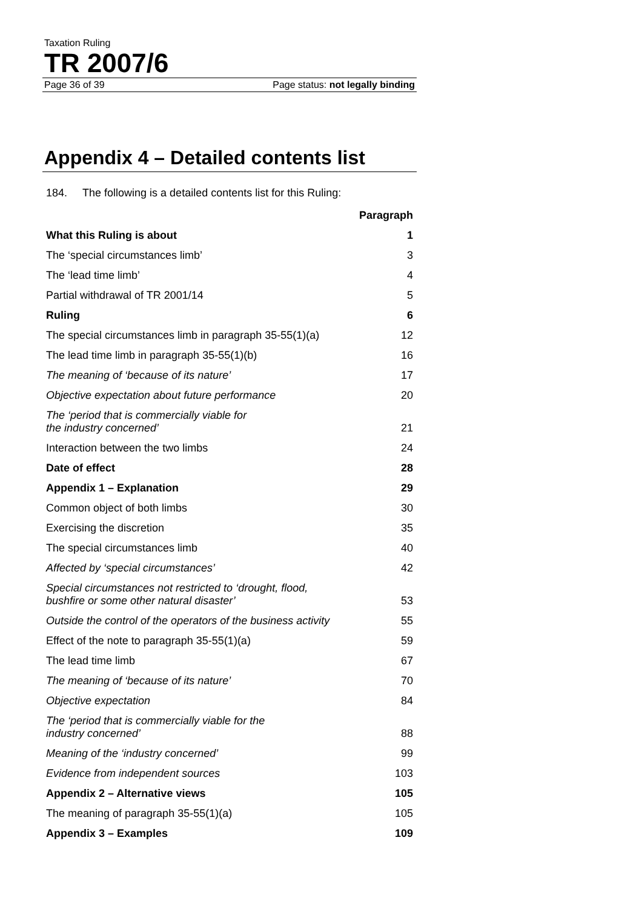Taxation Ruling
TR 2007/6
Page 36 of 39 Page status: not legally binding
Appendix 4 – Detailed contents list
184. The following is a detailed contents list for this Ruling:
| | Paragraph |
| What this Ruling is about | 1 |
| The ‘special circumstances limb’ | 3 |
| The ‘lead time limb’ | 4 |
| Partial withdrawal of TR 2001/14 | 5 |
| Ruling | 6 |
| The special circumstances limb in paragraph 35-55(1)(a) | 12 |
| The lead time limb in paragraph 35-55(1)(b) | 16 |
| The meaning of ‘because of its nature’ | 17 |
| Objective expectation about future performance | 20 |
| The ‘period that is commercially viable for the industry concerned’ | 21 |
| Interaction between the two limbs | 24 |
| Date of effect | 28 |
| Appendix 1 – Explanation | 29 |
| Common object of both limbs | 30 |
| Exercising the discretion | 35 |
| The special circumstances limb | 40 |
| Affected by ‘special circumstances’ | 42 |
| Special circumstances not restricted to ‘drought, flood, bushfire or some other natural disaster’ | 53 |
| Outside the control of the operators of the business activity | 55 |
| Effect of the note to paragraph 35-55(1)(a) | 59 |
| The lead time limb | 67 |
| The meaning of ‘because of its nature’ | 70 |
| Objective expectation | 84 |
| The ‘period that is commercially viable for the industry concerned’ | 88 |
| Meaning of the ‘industry concerned’ | 99 |
| Evidence from independent sources | 103 |
| Appendix 2 – Alternative views | 105 |
| The meaning of paragraph 35-55(1)(a) | 105 |
| Appendix 3 – Examples | 109 |